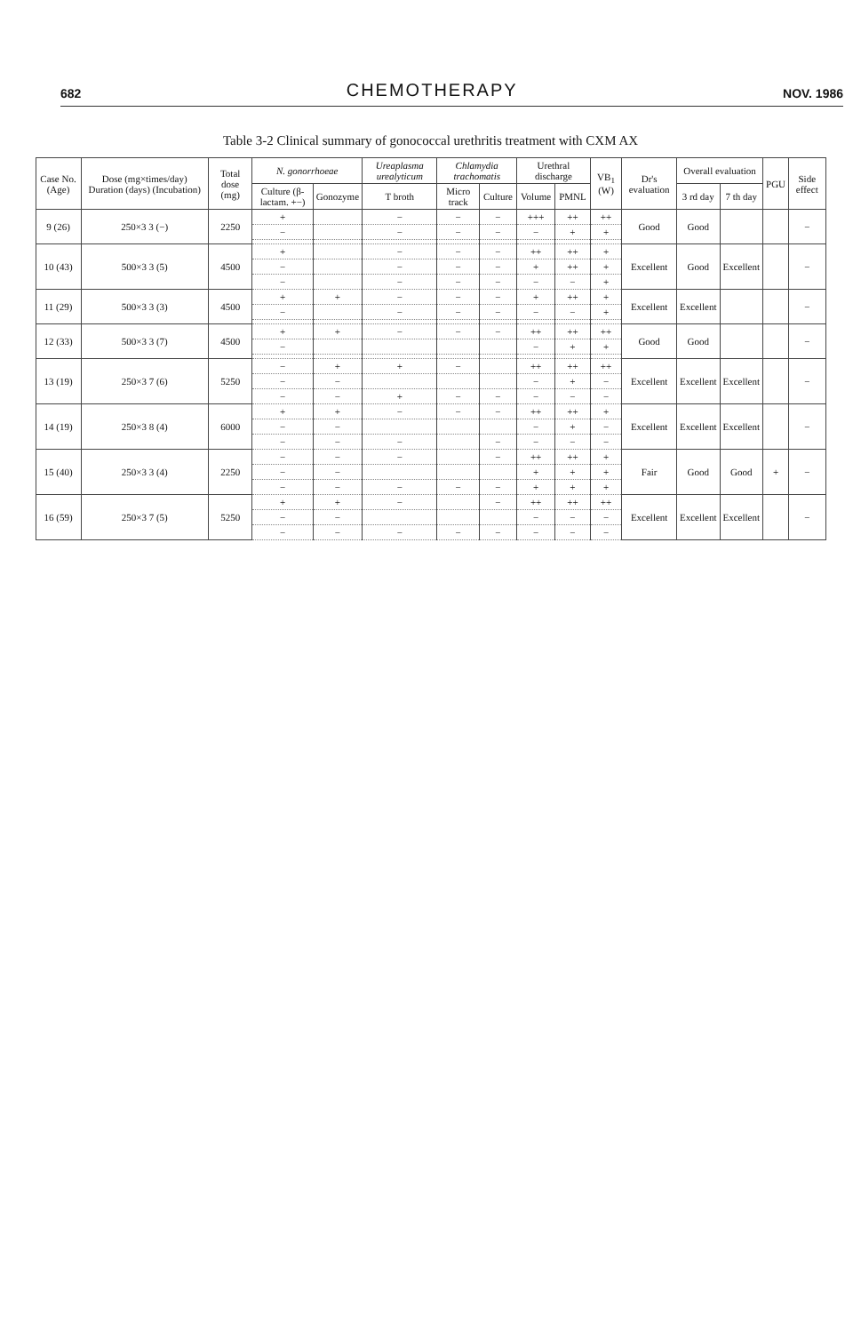682
CHEMOTHERAPY
NOV. 1986
Table 3-2 Clinical summary of gonococcal urethritis treatment with CXM AX
| Case No. (Age) | Dose (mg×times/day) Duration (days) (Incubation) | Total dose (mg) | N. gonorrhoeae | | Ureaplasma urealyticum | Chlamydia trachomatis | | Urethral discharge | | VB<sub>1</sub> (W) | Dr's evaluation | Overall evaluation | | PGU | Side effect |
| --- | --- | --- | --- | --- | --- | --- | --- | --- | --- | --- | --- | --- | --- | --- | --- |
| | | | Culture (β-lactam. +−) | Gonozyme | T broth | Micro track | Culture | Volume | PMNL | | | 3 rd day | 7 th day | | |
| 9 (26) | 250×3 3 (−) | 2250 | + | | − | − | − | +++ | ++ | ++ | Good | Good | | | − |
| | | | − | | − | − | − | − | + | + | | | | | |
| 10 (43) | 500×3 3 (5) | 4500 | + | | − | − | − | ++ | ++ | + | Excellent | Good | Excellent | | − |
| | | | − | | − | − | − | + | ++ | + | | | | | |
| | | | − | | − | − | − | − | − | + | | | | | |
| 11 (29) | 500×3 3 (3) | 4500 | + | + | − | − | − | + | ++ | + | Excellent | Excellent | | | − |
| | | | − | | − | − | − | − | − | + | | | | | |
| 12 (33) | 500×3 3 (7) | 4500 | + | + | − | − | − | ++ | ++ | ++ | Good | Good | | | − |
| | | | − | | | | | − | + | + | | | | | |
| 13 (19) | 250×3 7 (6) | 5250 | − | + | + | − | | ++ | ++ | ++ | Excellent | Excellent | Excellent | | − |
| | | | − | − | | | | − | + | − | | | | | |
| | | | − | − | + | − | − | − | − | − | | | | | |
| 14 (19) | 250×3 8 (4) | 6000 | + | + | − | − | − | ++ | ++ | + | Excellent | Excellent | Excellent | | − |
| | | | − | − | | | | − | + | − | | | | | |
| | | | − | − | − | | − | − | − | − | | | | | |
| 15 (40) | 250×3 3 (4) | 2250 | − | − | − | | − | ++ | ++ | + | Fair | Good | Good | + | − |
| | | | − | − | | | | + | + | + | | | | | |
| | | | − | − | − | − | − | + | + | + | | | | | |
| 16 (59) | 250×3 7 (5) | 5250 | + | + | − | | − | ++ | ++ | ++ | Excellent | Excellent | Excellent | | − |
| | | | − | − | | | | − | − | − | | | | | |
| | | | − | − | − | − | − | − | − | − | | | | | |